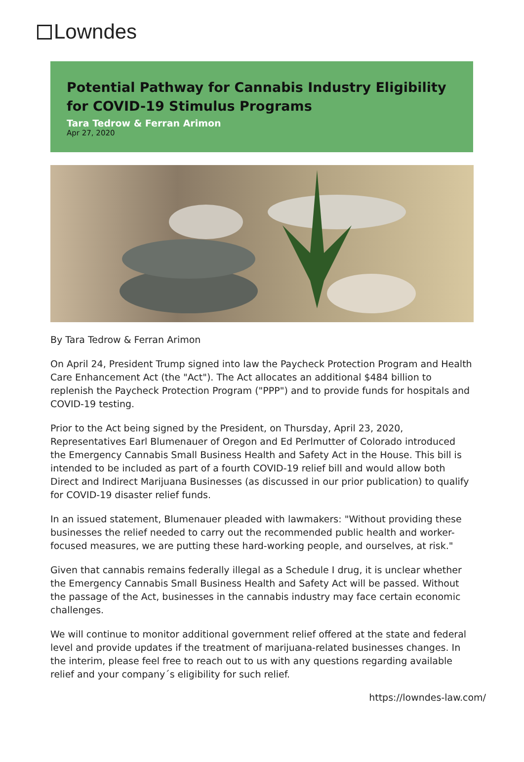Lowndes
Potential Pathway for Cannabis Industry Eligibility for COVID-19 Stimulus Programs
Tara Tedrow & Ferran Arimon
Apr 27, 2020
By Tara Tedrow & Ferran Arimon
On April 24, President Trump signed into law the Paycheck Protection Program and Health Care Enhancement Act (the "Act"). The Act allocates an additional $484 billion to replenish the Paycheck Protection Program ("PPP") and to provide funds for hospitals and COVID-19 testing.
Prior to the Act being signed by the President, on Thursday, April 23, 2020, Representatives Earl Blumenauer of Oregon and Ed Perlmutter of Colorado introduced the Emergency Cannabis Small Business Health and Safety Act in the House. This bill is intended to be included as part of a fourth COVID-19 relief bill and would allow both Direct and Indirect Marijuana Businesses (as discussed in our prior publication) to qualify for COVID-19 disaster relief funds.
In an issued statement, Blumenauer pleaded with lawmakers: "Without providing these businesses the relief needed to carry out the recommended public health and worker-focused measures, we are putting these hard-working people, and ourselves, at risk."
Given that cannabis remains federally illegal as a Schedule I drug, it is unclear whether the Emergency Cannabis Small Business Health and Safety Act will be passed. Without the passage of the Act, businesses in the cannabis industry may face certain economic challenges.
We will continue to monitor additional government relief offered at the state and federal level and provide updates if the treatment of marijuana-related businesses changes. In the interim, please feel free to reach out to us with any questions regarding available relief and your company´s eligibility for such relief.
https://lowndes-law.com/